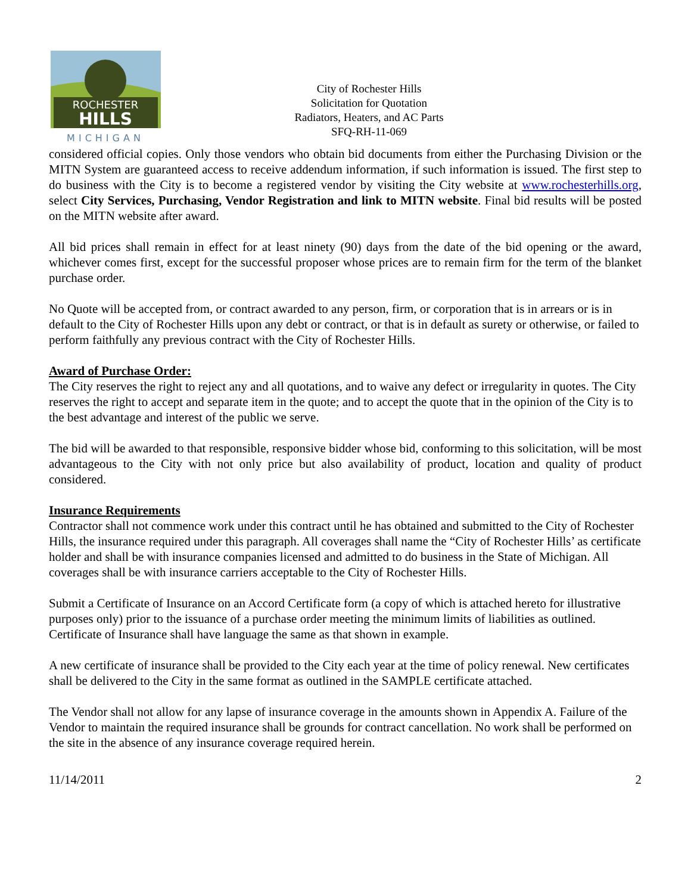ROCHESTER
HILLS
MICHIGAN
City of Rochester Hills
Solicitation for Quotation
Radiators, Heaters, and AC Parts
SFQ-RH-11-069
considered official copies. Only those vendors who obtain bid documents from either the Purchasing Division or the MITN System are guaranteed access to receive addendum information, if such information is issued. The first step to do business with the City is to become a registered vendor by visiting the City website at www.rochesterhills.org, select City Services, Purchasing, Vendor Registration and link to MITN website. Final bid results will be posted on the MITN website after award.
All bid prices shall remain in effect for at least ninety (90) days from the date of the bid opening or the award, whichever comes first, except for the successful proposer whose prices are to remain firm for the term of the blanket purchase order.
No Quote will be accepted from, or contract awarded to any person, firm, or corporation that is in arrears or is in default to the City of Rochester Hills upon any debt or contract, or that is in default as surety or otherwise, or failed to perform faithfully any previous contract with the City of Rochester Hills.
Award of Purchase Order:
The City reserves the right to reject any and all quotations, and to waive any defect or irregularity in quotes. The City reserves the right to accept and separate item in the quote; and to accept the quote that in the opinion of the City is to the best advantage and interest of the public we serve.
The bid will be awarded to that responsible, responsive bidder whose bid, conforming to this solicitation, will be most advantageous to the City with not only price but also availability of product, location and quality of product considered.
Insurance Requirements
Contractor shall not commence work under this contract until he has obtained and submitted to the City of Rochester Hills, the insurance required under this paragraph. All coverages shall name the “City of Rochester Hills’ as certificate holder and shall be with insurance companies licensed and admitted to do business in the State of Michigan. All coverages shall be with insurance carriers acceptable to the City of Rochester Hills.
Submit a Certificate of Insurance on an Accord Certificate form (a copy of which is attached hereto for illustrative purposes only) prior to the issuance of a purchase order meeting the minimum limits of liabilities as outlined. Certificate of Insurance shall have language the same as that shown in example.
A new certificate of insurance shall be provided to the City each year at the time of policy renewal. New certificates shall be delivered to the City in the same format as outlined in the SAMPLE certificate attached.
The Vendor shall not allow for any lapse of insurance coverage in the amounts shown in Appendix A. Failure of the Vendor to maintain the required insurance shall be grounds for contract cancellation. No work shall be performed on the site in the absence of any insurance coverage required herein.
11/14/2011 2